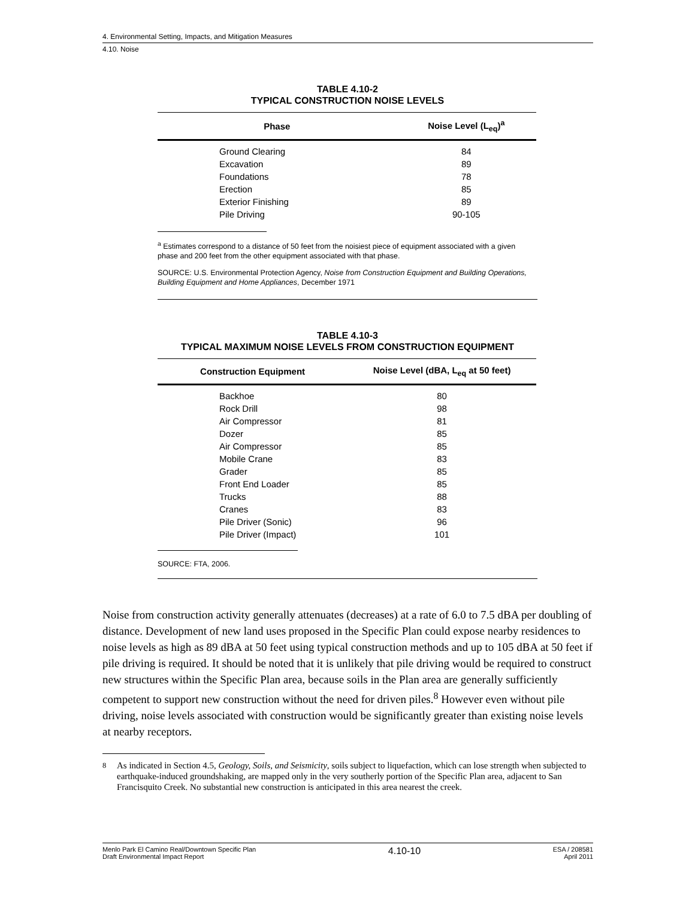4. Environmental Setting, Impacts, and Mitigation Measures
4.10. Noise
TABLE 4.10-2
TYPICAL CONSTRUCTION NOISE LEVELS
| Phase | Noise Level (L<sub>eq</sub>)<sup>a</sup> |
| --- | --- |
| Ground Clearing | 84 |
| Excavation | 89 |
| Foundations | 78 |
| Erection | 85 |
| Exterior Finishing | 89 |
| Pile Driving | 90-105 |
<sup>a</sup> Estimates correspond to a distance of 50 feet from the noisiest piece of equipment associated with a given phase and 200 feet from the other equipment associated with that phase.
SOURCE: U.S. Environmental Protection Agency, Noise from Construction Equipment and Building Operations, Building Equipment and Home Appliances, December 1971
TABLE 4.10-3
TYPICAL MAXIMUM NOISE LEVELS FROM CONSTRUCTION EQUIPMENT
| Construction Equipment | Noise Level (dBA, L<sub>eq</sub> at 50 feet) |
| --- | --- |
| Backhoe | 80 |
| Rock Drill | 98 |
| Air Compressor | 81 |
| Dozer | 85 |
| Air Compressor | 85 |
| Mobile Crane | 83 |
| Grader | 85 |
| Front End Loader | 85 |
| Trucks | 88 |
| Cranes | 83 |
| Pile Driver (Sonic) | 96 |
| Pile Driver (Impact) | 101 |
SOURCE: FTA, 2006.
Noise from construction activity generally attenuates (decreases) at a rate of 6.0 to 7.5 dBA per doubling of distance. Development of new land uses proposed in the Specific Plan could expose nearby residences to noise levels as high as 89 dBA at 50 feet using typical construction methods and up to 105 dBA at 50 feet if pile driving is required. It should be noted that it is unlikely that pile driving would be required to construct new structures within the Specific Plan area, because soils in the Plan area are generally sufficiently competent to support new construction without the need for driven piles.<sup>8</sup> However even without pile driving, noise levels associated with construction would be significantly greater than existing noise levels at nearby receptors.
<sup>8</sup> As indicated in Section 4.5, Geology, Soils, and Seismicity, soils subject to liquefaction, which can lose strength when subjected to earthquake-induced groundshaking, are mapped only in the very southerly portion of the Specific Plan area, adjacent to San Francisquito Creek. No substantial new construction is anticipated in this area nearest the creek.
Menlo Park El Camino Real/Downtown Specific Plan
Draft Environmental Impact Report
4.10-10
ESA / 208581
April 2011